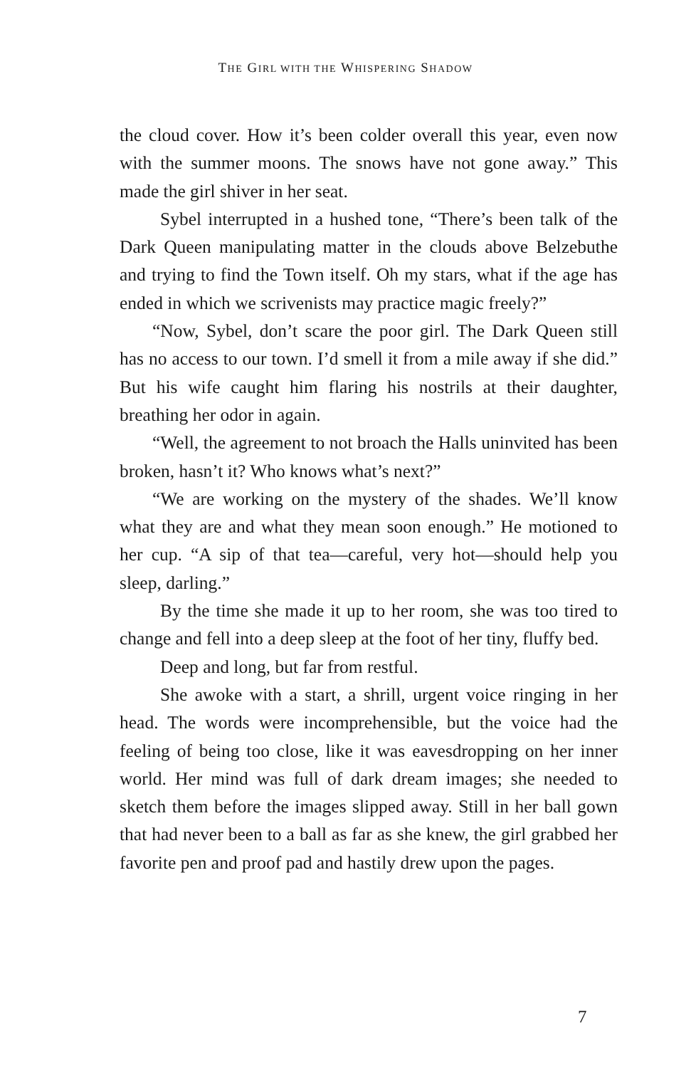THE GIRL WITH THE WHISPERING SHADOW
the cloud cover. How it’s been colder overall this year, even now with the summer moons. The snows have not gone away.” This made the girl shiver in her seat.
Sybel interrupted in a hushed tone, “There’s been talk of the Dark Queen manipulating matter in the clouds above Belzebuthe and trying to find the Town itself. Oh my stars, what if the age has ended in which we scrivenists may practice magic freely?”
“Now, Sybel, don’t scare the poor girl. The Dark Queen still has no access to our town. I’d smell it from a mile away if she did.” But his wife caught him flaring his nostrils at their daughter, breathing her odor in again.
“Well, the agreement to not broach the Halls uninvited has been broken, hasn’t it? Who knows what’s next?”
“We are working on the mystery of the shades. We’ll know what they are and what they mean soon enough.” He motioned to her cup. “A sip of that tea—careful, very hot—should help you sleep, darling.”
By the time she made it up to her room, she was too tired to change and fell into a deep sleep at the foot of her tiny, fluffy bed.
Deep and long, but far from restful.
She awoke with a start, a shrill, urgent voice ringing in her head. The words were incomprehensible, but the voice had the feeling of being too close, like it was eavesdropping on her inner world. Her mind was full of dark dream images; she needed to sketch them before the images slipped away. Still in her ball gown that had never been to a ball as far as she knew, the girl grabbed her favorite pen and proof pad and hastily drew upon the pages.
7